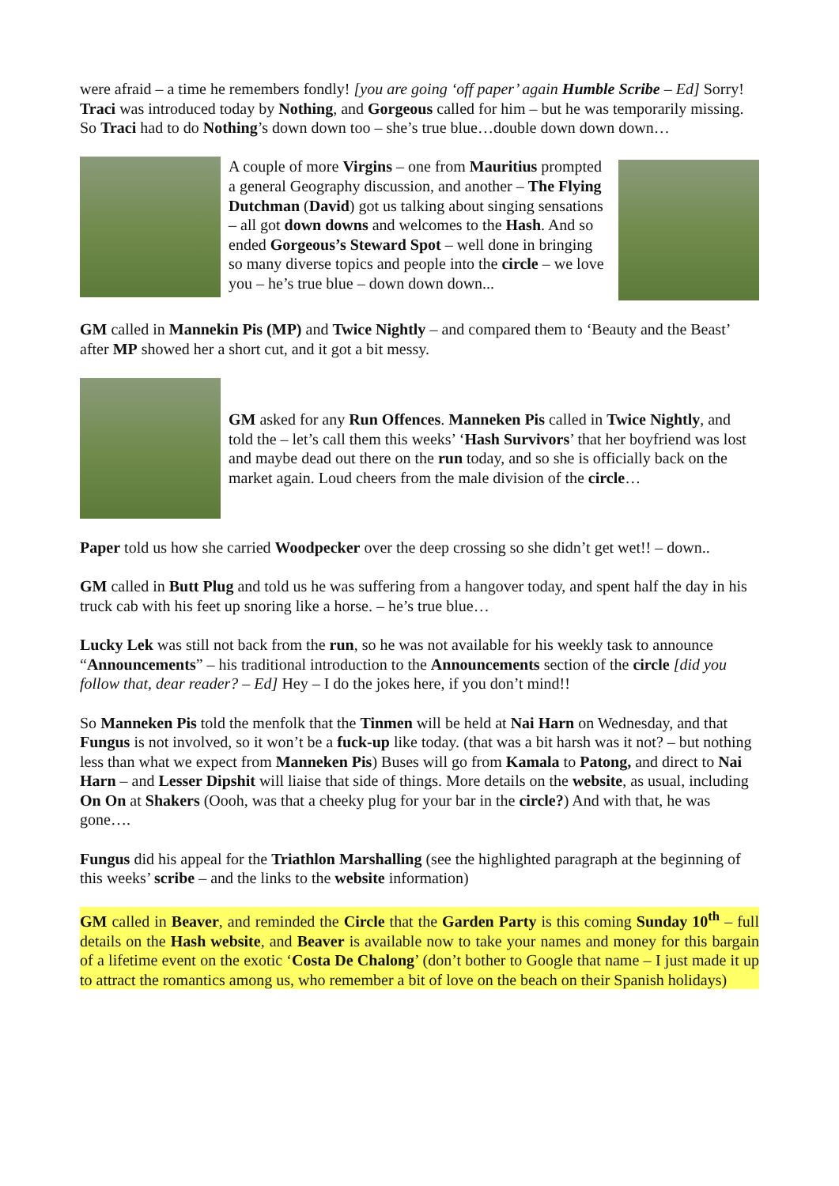were afraid – a time he remembers fondly! [you are going ‘off paper’ again Humble Scribe – Ed] Sorry! Traci was introduced today by Nothing, and Gorgeous called for him – but he was temporarily missing. So Traci had to do Nothing’s down down too – she’s true blue…double down down down…
A couple of more Virgins – one from Mauritius prompted a general Geography discussion, and another – The Flying Dutchman (David) got us talking about singing sensations – all got down downs and welcomes to the Hash. And so ended Gorgeous’s Steward Spot – well done in bringing so many diverse topics and people into the circle – we love you – he’s true blue – down down down...
​GM called in Mannekin Pis (MP) and Twice Nightly – and compared them to ‘Beauty and the Beast’ after MP showed her a short cut, and it got a bit messy.
GM asked for any Run Offences. Manneken Pis called in Twice Nightly, and told the – let’s call them this weeks’ ‘Hash Survivors’ that her boyfriend was lost and maybe dead out there on the run today, and so she is officially back on the market again. Loud cheers from the male division of the circle…
Paper told us how she carried Woodpecker over the deep crossing so she didn’t get wet!! – down..
GM called in Butt Plug and told us he was suffering from a hangover today, and spent half the day in his truck cab with his feet up snoring like a horse. – he’s true blue…
Lucky Lek was still not back from the run, so he was not available for his weekly task to announce “Announcements” – his traditional introduction to the Announcements section of the circle [did you follow that, dear reader? – Ed] Hey – I do the jokes here, if you don’t mind!!
So Manneken Pis told the menfolk that the Tinmen will be held at Nai Harn on Wednesday, and that Fungus is not involved, so it won’t be a fuck-up like today. (that was a bit harsh was it not? – but nothing less than what we expect from Manneken Pis) Buses will go from Kamala to Patong, and direct to Nai Harn – and Lesser Dipshit will liaise that side of things. More details on the website, as usual, including On On at Shakers (Oooh, was that a cheeky plug for your bar in the circle?) And with that, he was gone….
Fungus did his appeal for the Triathlon Marshalling (see the highlighted paragraph at the beginning of this weeks’ scribe – and the links to the website information)
GM called in Beaver, and reminded the Circle that the Garden Party is this coming Sunday 10<sup>th</sup> – full details on the Hash website, and Beaver is available now to take your names and money for this bargain of a lifetime event on the exotic ‘Costa De Chalong’ (don’t bother to Google that name – I just made it up to attract the romantics among us, who remember a bit of love on the beach on their Spanish holidays)